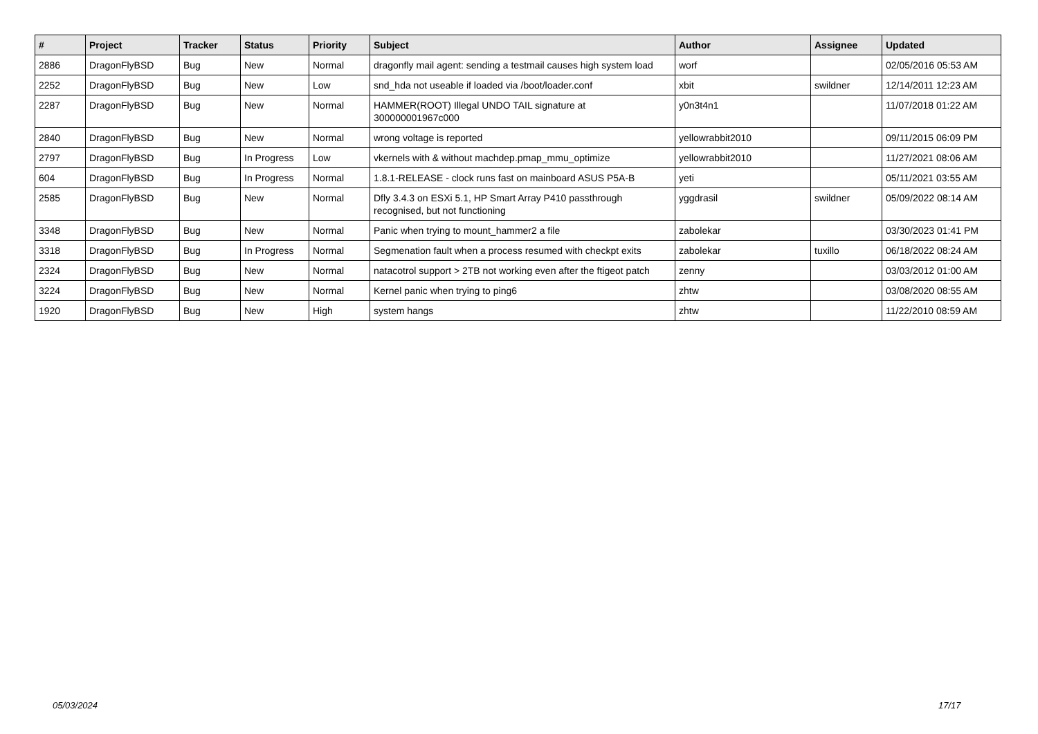| # | Project | Tracker | Status | Priority | Subject | Author | Assignee | Updated |
| --- | --- | --- | --- | --- | --- | --- | --- | --- |
| 2886 | DragonFlyBSD | Bug | New | Normal | dragonfly mail agent: sending a testmail causes high system load | worf | | 02/05/2016 05:53 AM |
| 2252 | DragonFlyBSD | Bug | New | Low | snd_hda not useable if loaded via /boot/loader.conf | xbit | swildner | 12/14/2011 12:23 AM |
| 2287 | DragonFlyBSD | Bug | New | Normal | HAMMER(ROOT) Illegal UNDO TAIL signature at 300000001967c000 | y0n3t4n1 | | 11/07/2018 01:22 AM |
| 2840 | DragonFlyBSD | Bug | New | Normal | wrong voltage is reported | yellowrabbit2010 | | 09/11/2015 06:09 PM |
| 2797 | DragonFlyBSD | Bug | In Progress | Low | vkernels with & without machdep.pmap_mmu_optimize | yellowrabbit2010 | | 11/27/2021 08:06 AM |
| 604 | DragonFlyBSD | Bug | In Progress | Normal | 1.8.1-RELEASE - clock runs fast on mainboard ASUS P5A-B | yeti | | 05/11/2021 03:55 AM |
| 2585 | DragonFlyBSD | Bug | New | Normal | Dfly 3.4.3 on ESXi 5.1, HP Smart Array P410 passthrough recognised, but not functioning | yggdrasil | swildner | 05/09/2022 08:14 AM |
| 3348 | DragonFlyBSD | Bug | New | Normal | Panic when trying to mount_hammer2 a file | zabolekar | | 03/30/2023 01:41 PM |
| 3318 | DragonFlyBSD | Bug | In Progress | Normal | Segmenation fault when a process resumed with checkpt exits | zabolekar | tuxillo | 06/18/2022 08:24 AM |
| 2324 | DragonFlyBSD | Bug | New | Normal | natacotrol support > 2TB not working even after the ftigeot patch | zenny | | 03/03/2012 01:00 AM |
| 3224 | DragonFlyBSD | Bug | New | Normal | Kernel panic when trying to ping6 | zhtw | | 03/08/2020 08:55 AM |
| 1920 | DragonFlyBSD | Bug | New | High | system hangs | zhtw | | 11/22/2010 08:59 AM |
05/03/2024 17/17